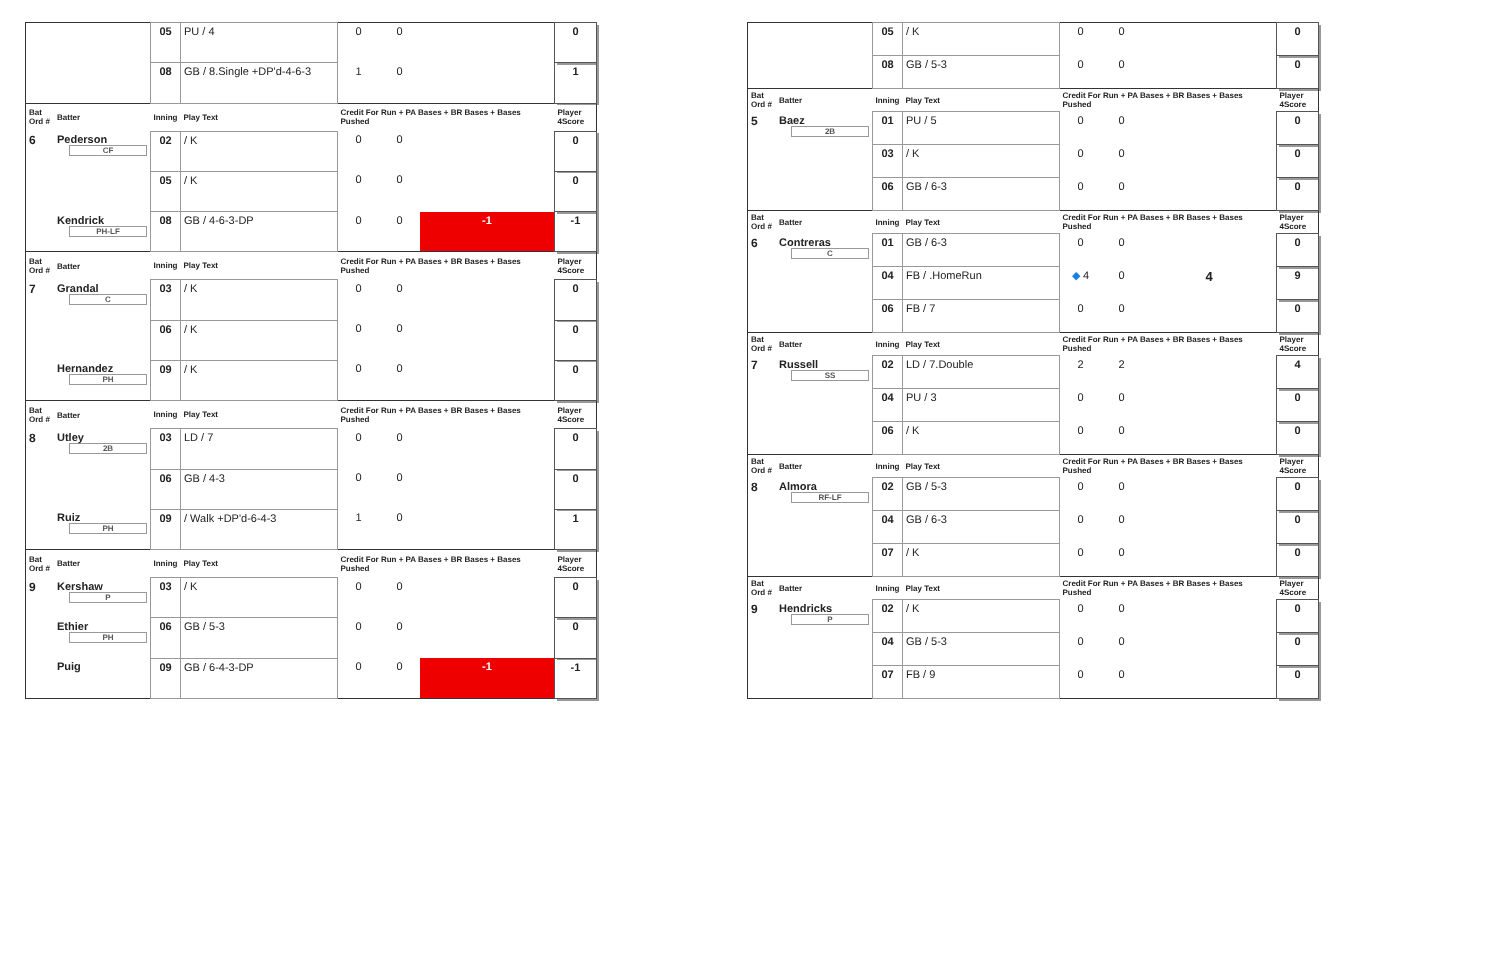| | | 05 | PU / 4 | 0 | 0 | | 0 |
| | | 08 | GB / 8.Single +DP'd-4-6-3 | 1 | 0 | | 1 |
| Bat Ord # | Batter | Inning | Play Text | Credit For Run + PA Bases + BR Bases + Bases Pushed | | | Player 4Score |
| 6 | Pederson CF | 02 | / K | 0 | 0 | | 0 |
| | | 05 | / K | 0 | 0 | | 0 |
| | Kendrick PH-LF | 08 | GB / 4-6-3-DP | 0 | 0 | -1 | -1 |
| Bat Ord # | Batter | Inning | Play Text | Credit For Run + PA Bases + BR Bases + Bases Pushed | | | Player 4Score |
| 7 | Grandal C | 03 | / K | 0 | 0 | | 0 |
| | | 06 | / K | 0 | 0 | | 0 |
| | Hernandez PH | 09 | / K | 0 | 0 | | 0 |
| Bat Ord # | Batter | Inning | Play Text | Credit For Run + PA Bases + BR Bases + Bases Pushed | | | Player 4Score |
| 8 | Utley 2B | 03 | LD / 7 | 0 | 0 | | 0 |
| | | 06 | GB / 4-3 | 0 | 0 | | 0 |
| | Ruiz PH | 09 | / Walk +DP'd-6-4-3 | 1 | 0 | | 1 |
| Bat Ord # | Batter | Inning | Play Text | Credit For Run + PA Bases + BR Bases + Bases Pushed | | | Player 4Score |
| 9 | Kershaw P | 03 | / K | 0 | 0 | | 0 |
| | Ethier PH | 06 | GB / 5-3 | 0 | 0 | | 0 |
| | Puig | 09 | GB / 6-4-3-DP | 0 | 0 | -1 | -1 |
| | | 05 | / K | 0 | 0 | | 0 |
| | | 08 | GB / 5-3 | 0 | 0 | | 0 |
| Bat Ord # | Batter | Inning | Play Text | Credit For Run + PA Bases + BR Bases + Bases Pushed | | | Player 4Score |
| 5 | Baez 2B | 01 | PU / 5 | 0 | 0 | | 0 |
| | | 03 | / K | 0 | 0 | | 0 |
| | | 06 | GB / 6-3 | 0 | 0 | | 0 |
| Bat Ord # | Batter | Inning | Play Text | Credit For Run + PA Bases + BR Bases + Bases Pushed | | | Player 4Score |
| 6 | Contreras C | 01 | GB / 6-3 | 0 | 0 | | 0 |
| | | 04 | FB / .HomeRun | ◆ 4 | 0 | 4 | 9 |
| | | 06 | FB / 7 | 0 | 0 | | 0 |
| Bat Ord # | Batter | Inning | Play Text | Credit For Run + PA Bases + BR Bases + Bases Pushed | | | Player 4Score |
| 7 | Russell SS | 02 | LD / 7.Double | 2 | 2 | | 4 |
| | | 04 | PU / 3 | 0 | 0 | | 0 |
| | | 06 | / K | 0 | 0 | | 0 |
| Bat Ord # | Batter | Inning | Play Text | Credit For Run + PA Bases + BR Bases + Bases Pushed | | | Player 4Score |
| 8 | Almora RF-LF | 02 | GB / 5-3 | 0 | 0 | | 0 |
| | | 04 | GB / 6-3 | 0 | 0 | | 0 |
| | | 07 | / K | 0 | 0 | | 0 |
| Bat Ord # | Batter | Inning | Play Text | Credit For Run + PA Bases + BR Bases + Bases Pushed | | | Player 4Score |
| 9 | Hendricks P | 02 | / K | 0 | 0 | | 0 |
| | | 04 | GB / 5-3 | 0 | 0 | | 0 |
| | | 07 | FB / 9 | 0 | 0 | | 0 |